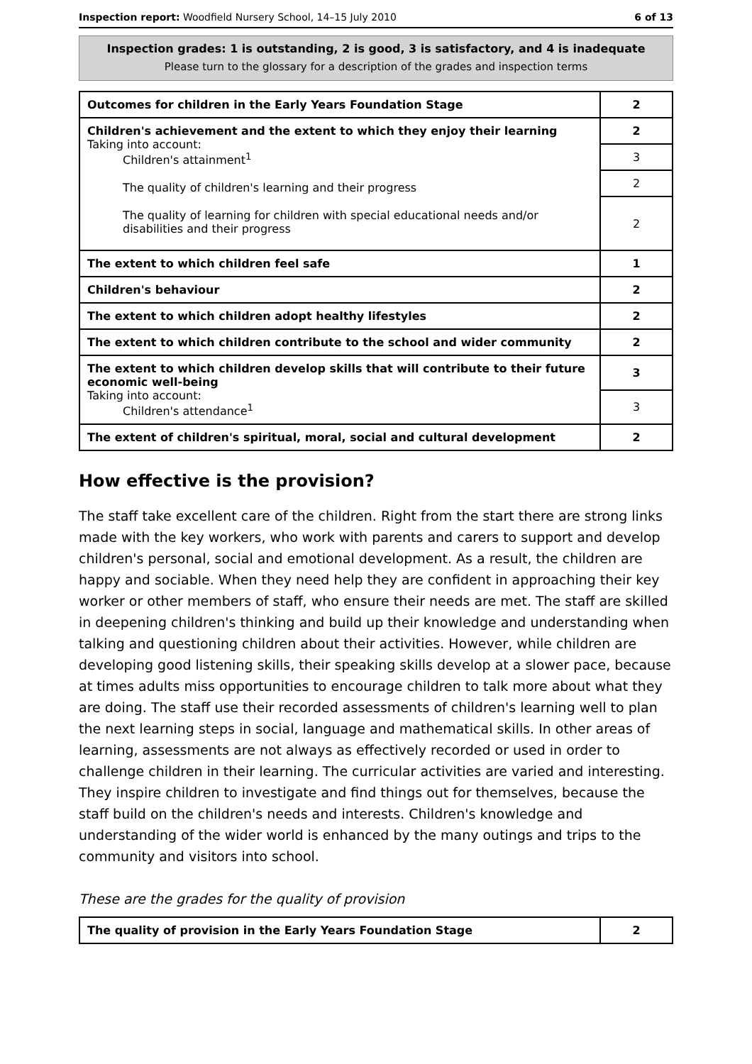Inspection report: Woodfield Nursery School, 14–15 July 2010 6 of 13
Inspection grades: 1 is outstanding, 2 is good, 3 is satisfactory, and 4 is inadequate
Please turn to the glossary for a description of the grades and inspection terms
| Outcomes for children in the Early Years Foundation Stage | 2 |
| Children's achievement and the extent to which they enjoy their learning Taking into account: Children's attainment<sup>1</sup> The quality of children's learning and their progress The quality of learning for children with special educational needs and/or disabilities and their progress | 2 |
| | 3 |
| | 2 |
| | 2 |
| The extent to which children feel safe | 1 |
| Children's behaviour | 2 |
| The extent to which children adopt healthy lifestyles | 2 |
| The extent to which children contribute to the school and wider community | 2 |
| The extent to which children develop skills that will contribute to their future economic well-being Taking into account: Children's attendance<sup>1</sup> | 3 |
| | 3 |
| The extent of children's spiritual, moral, social and cultural development | 2 |
How effective is the provision?
The staff take excellent care of the children. Right from the start there are strong links made with the key workers, who work with parents and carers to support and develop children's personal, social and emotional development. As a result, the children are happy and sociable. When they need help they are confident in approaching their key worker or other members of staff, who ensure their needs are met. The staff are skilled in deepening children's thinking and build up their knowledge and understanding when talking and questioning children about their activities. However, while children are developing good listening skills, their speaking skills develop at a slower pace, because at times adults miss opportunities to encourage children to talk more about what they are doing. The staff use their recorded assessments of children's learning well to plan the next learning steps in social, language and mathematical skills. In other areas of learning, assessments are not always as effectively recorded or used in order to challenge children in their learning. The curricular activities are varied and interesting. They inspire children to investigate and find things out for themselves, because the staff build on the children's needs and interests. Children's knowledge and understanding of the wider world is enhanced by the many outings and trips to the community and visitors into school.
These are the grades for the quality of provision
| The quality of provision in the Early Years Foundation Stage | 2 |